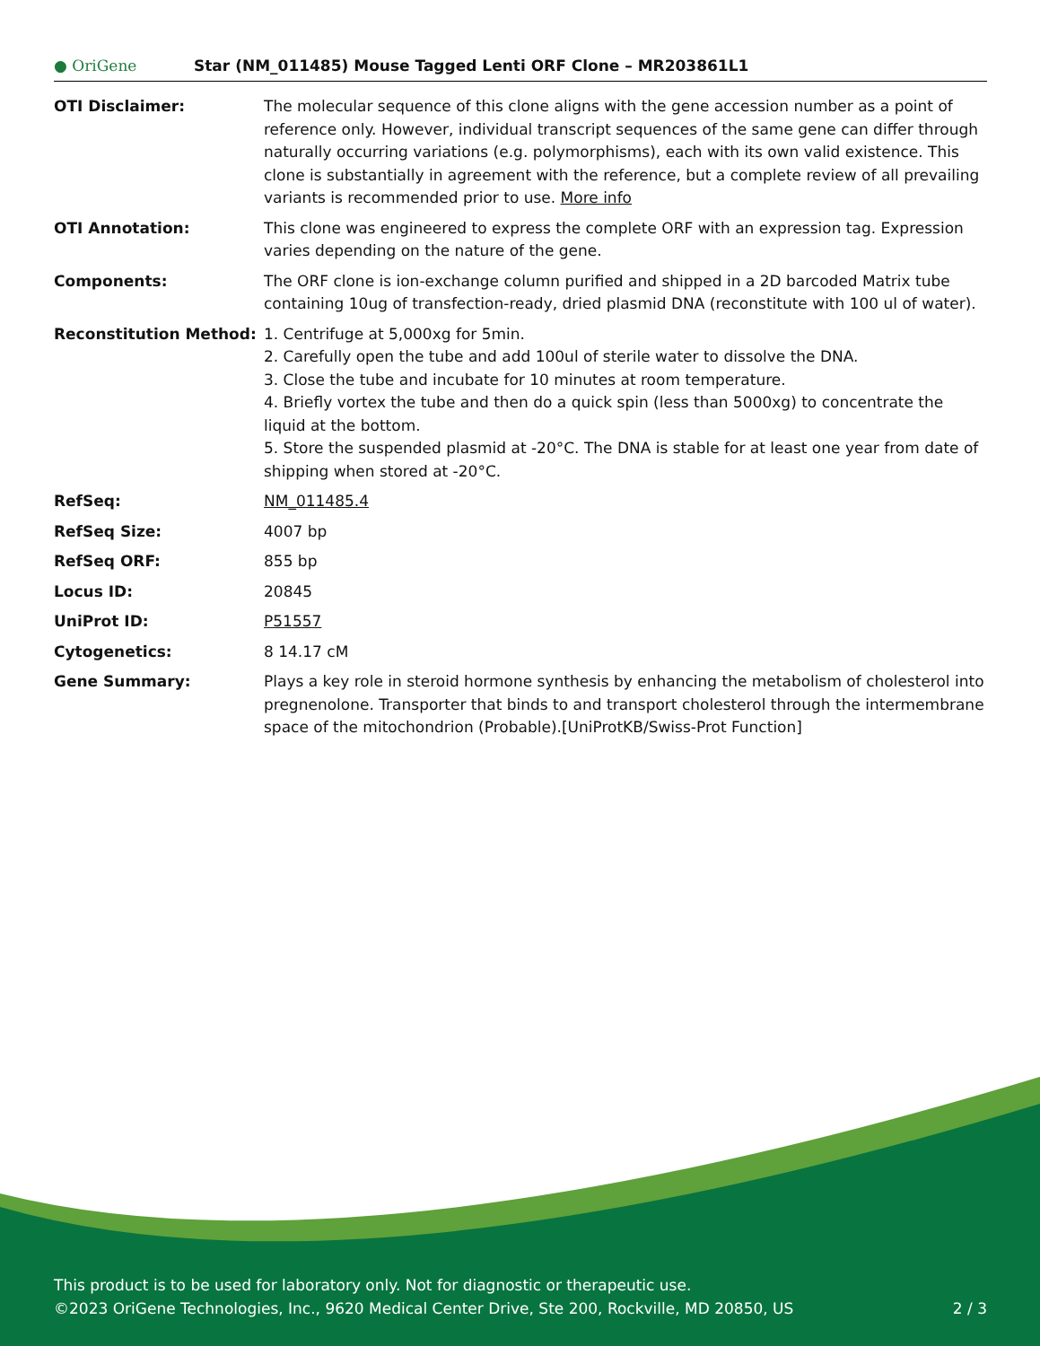● OriGene
Star (NM_011485) Mouse Tagged Lenti ORF Clone – MR203861L1
| OTI Disclaimer: | The molecular sequence of this clone aligns with the gene accession number as a point of reference only. However, individual transcript sequences of the same gene can differ through naturally occurring variations (e.g. polymorphisms), each with its own valid existence. This clone is substantially in agreement with the reference, but a complete review of all prevailing variants is recommended prior to use. More info |
| OTI Annotation: | This clone was engineered to express the complete ORF with an expression tag. Expression varies depending on the nature of the gene. |
| Components: | The ORF clone is ion-exchange column purified and shipped in a 2D barcoded Matrix tube containing 10ug of transfection-ready, dried plasmid DNA (reconstitute with 100 ul of water). |
| Reconstitution Method: | 1. Centrifuge at 5,000xg for 5min. 2. Carefully open the tube and add 100ul of sterile water to dissolve the DNA. 3. Close the tube and incubate for 10 minutes at room temperature. 4. Briefly vortex the tube and then do a quick spin (less than 5000xg) to concentrate the liquid at the bottom. 5. Store the suspended plasmid at -20°C. The DNA is stable for at least one year from date of shipping when stored at -20°C. |
| RefSeq: | NM_011485.4 |
| RefSeq Size: | 4007 bp |
| RefSeq ORF: | 855 bp |
| Locus ID: | 20845 |
| UniProt ID: | P51557 |
| Cytogenetics: | 8 14.17 cM |
| Gene Summary: | Plays a key role in steroid hormone synthesis by enhancing the metabolism of cholesterol into pregnenolone. Transporter that binds to and transport cholesterol through the intermembrane space of the mitochondrion (Probable).[UniProtKB/Swiss-Prot Function] |
This product is to be used for laboratory only. Not for diagnostic or therapeutic use.
©2023 OriGene Technologies, Inc., 9620 Medical Center Drive, Ste 200, Rockville, MD 20850, US 2 / 3